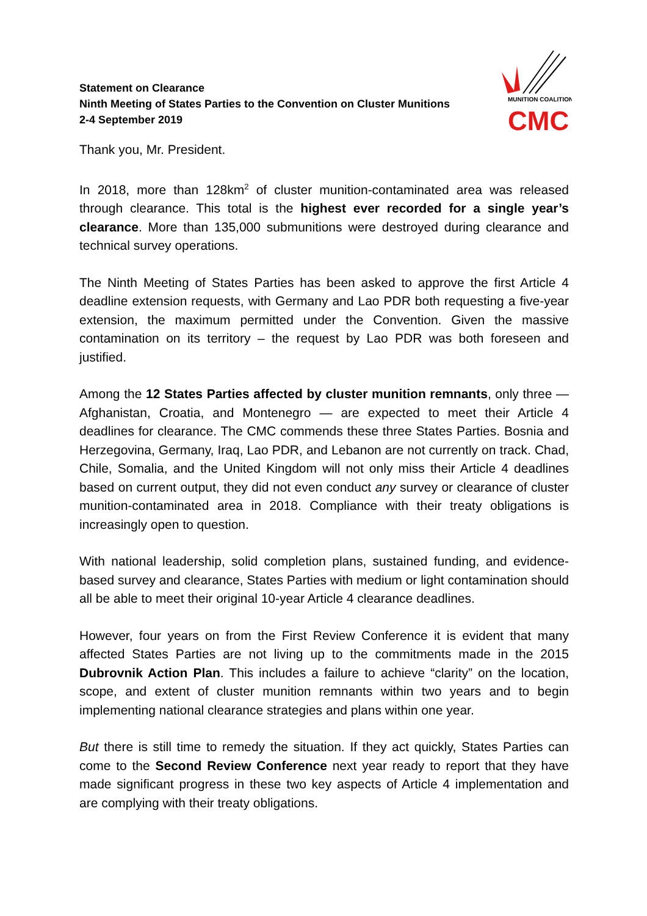Statement on Clearance
Ninth Meeting of States Parties to the Convention on Cluster Munitions
2-4 September 2019
CMC
MUNITION COALITION
Thank you, Mr. President.
In 2018, more than 128km<sup>2</sup> of cluster munition-contaminated area was released through clearance. This total is the highest ever recorded for a single year’s clearance. More than 135,000 submunitions were destroyed during clearance and technical survey operations.
The Ninth Meeting of States Parties has been asked to approve the first Article 4 deadline extension requests, with Germany and Lao PDR both requesting a five-year extension, the maximum permitted under the Convention. Given the massive contamination on its territory – the request by Lao PDR was both foreseen and justified.
Among the 12 States Parties affected by cluster munition remnants, only three — Afghanistan, Croatia, and Montenegro — are expected to meet their Article 4 deadlines for clearance. The CMC commends these three States Parties. Bosnia and Herzegovina, Germany, Iraq, Lao PDR, and Lebanon are not currently on track. Chad, Chile, Somalia, and the United Kingdom will not only miss their Article 4 deadlines based on current output, they did not even conduct any survey or clearance of cluster munition-contaminated area in 2018. Compliance with their treaty obligations is increasingly open to question.
With national leadership, solid completion plans, sustained funding, and evidence-based survey and clearance, States Parties with medium or light contamination should all be able to meet their original 10-year Article 4 clearance deadlines.
However, four years on from the First Review Conference it is evident that many affected States Parties are not living up to the commitments made in the 2015 Dubrovnik Action Plan. This includes a failure to achieve “clarity” on the location, scope, and extent of cluster munition remnants within two years and to begin implementing national clearance strategies and plans within one year.
But there is still time to remedy the situation. If they act quickly, States Parties can come to the Second Review Conference next year ready to report that they have made significant progress in these two key aspects of Article 4 implementation and are complying with their treaty obligations.